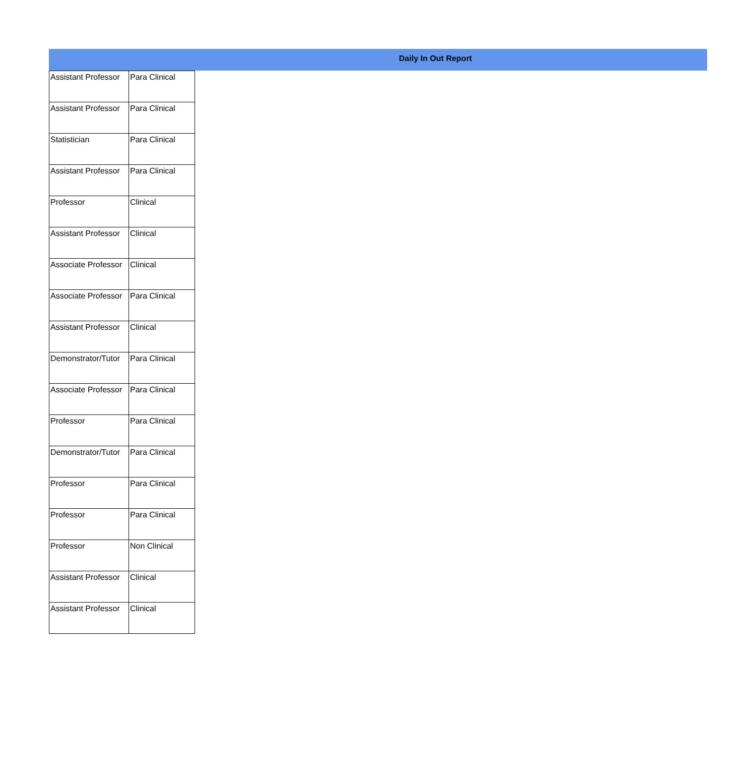Daily In Out Report
| Assistant Professor | Para Clinical |
| Assistant Professor | Para Clinical |
| Statistician | Para Clinical |
| Assistant Professor | Para Clinical |
| Professor | Clinical |
| Assistant Professor | Clinical |
| Associate Professor | Clinical |
| Associate Professor | Para Clinical |
| Assistant Professor | Clinical |
| Demonstrator/Tutor | Para Clinical |
| Associate Professor | Para Clinical |
| Professor | Para Clinical |
| Demonstrator/Tutor | Para Clinical |
| Professor | Para Clinical |
| Professor | Para Clinical |
| Professor | Non Clinical |
| Assistant Professor | Clinical |
| Assistant Professor | Clinical |